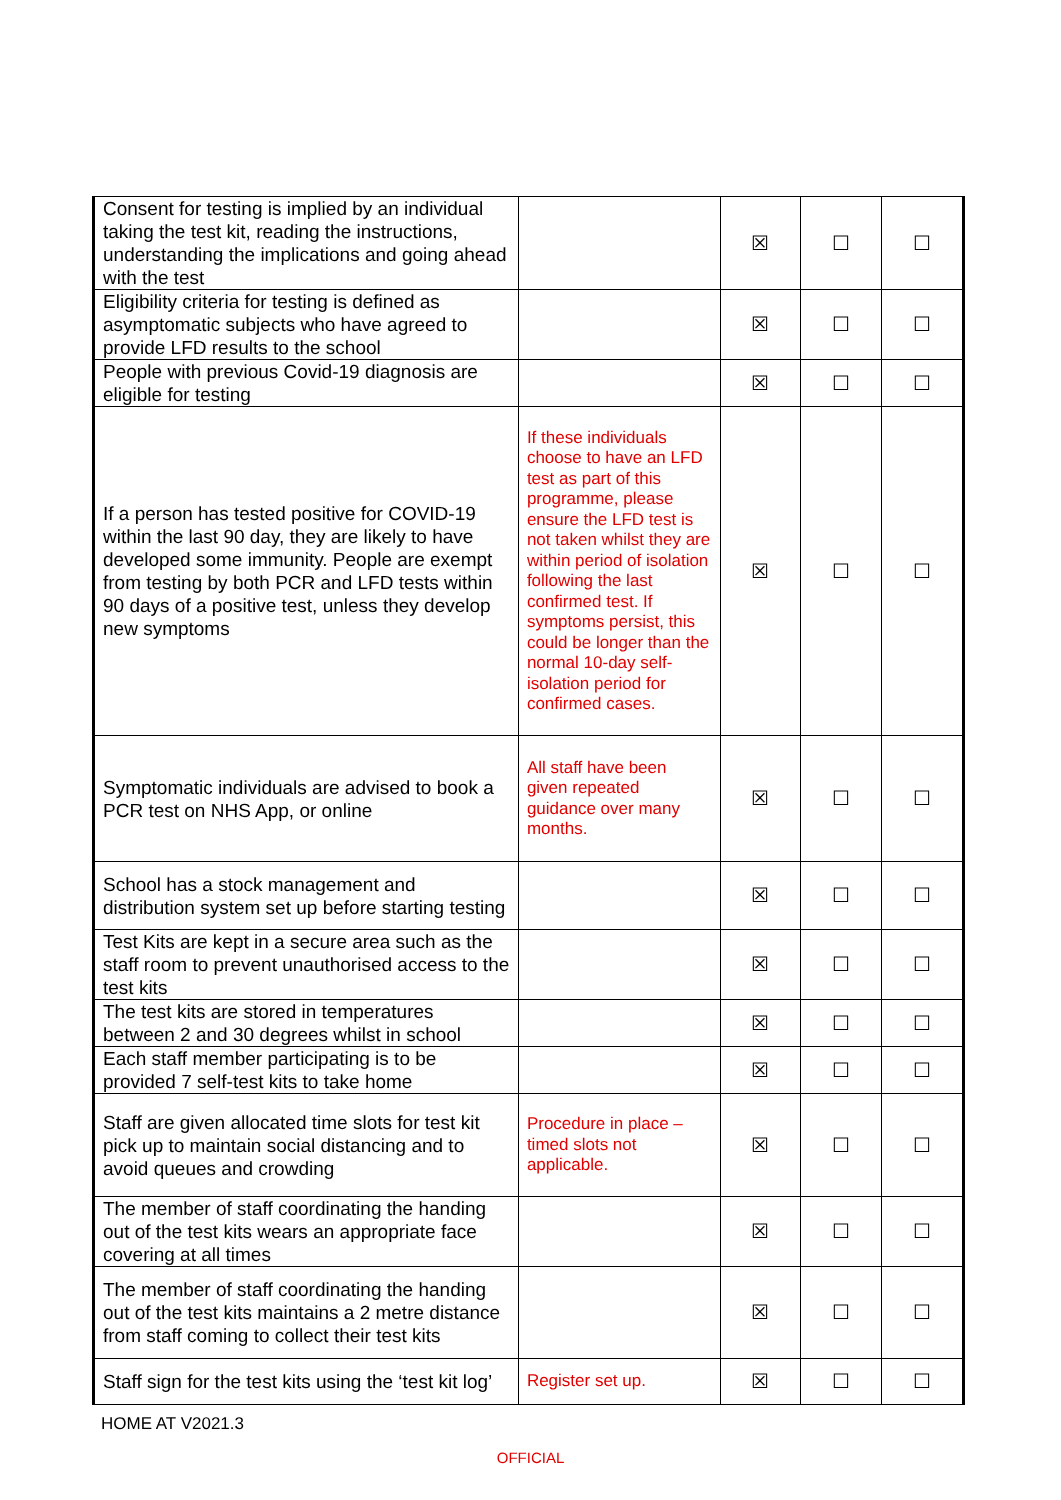| Consent for testing is implied by an individual taking the test kit, reading the instructions, understanding the implications and going ahead with the test | | ☒ | ☐ | ☐ |
| Eligibility criteria for testing is defined as asymptomatic subjects who have agreed to provide LFD results to the school | | ☒ | ☐ | ☐ |
| People with previous Covid-19 diagnosis are eligible for testing | | ☒ | ☐ | ☐ |
| If a person has tested positive for COVID-19 within the last 90 day, they are likely to have developed some immunity. People are exempt from testing by both PCR and LFD tests within 90 days of a positive test, unless they develop new symptoms | If these individuals choose to have an LFD test as part of this programme, please ensure the LFD test is not taken whilst they are within period of isolation following the last confirmed test. If symptoms persist, this could be longer than the normal 10-day self-isolation period for confirmed cases. | ☒ | ☐ | ☐ |
| Symptomatic individuals are advised to book a PCR test on NHS App, or online | All staff have been given repeated guidance over many months. | ☒ | ☐ | ☐ |
| School has a stock management and distribution system set up before starting testing | | ☒ | ☐ | ☐ |
| Test Kits are kept in a secure area such as the staff room to prevent unauthorised access to the test kits | | ☒ | ☐ | ☐ |
| The test kits are stored in temperatures between 2 and 30 degrees whilst in school | | ☒ | ☐ | ☐ |
| Each staff member participating is to be provided 7 self-test kits to take home | | ☒ | ☐ | ☐ |
| Staff are given allocated time slots for test kit pick up to maintain social distancing and to avoid queues and crowding | Procedure in place – timed slots not applicable. | ☒ | ☐ | ☐ |
| The member of staff coordinating the handing out of the test kits wears an appropriate face covering at all times | | ☒ | ☐ | ☐ |
| The member of staff coordinating the handing out of the test kits maintains a 2 metre distance from staff coming to collect their test kits | | ☒ | ☐ | ☐ |
| Staff sign for the test kits using the ‘test kit log’ | Register set up. | ☒ | ☐ | ☐ |
HOME AT V2021.3
OFFICIAL